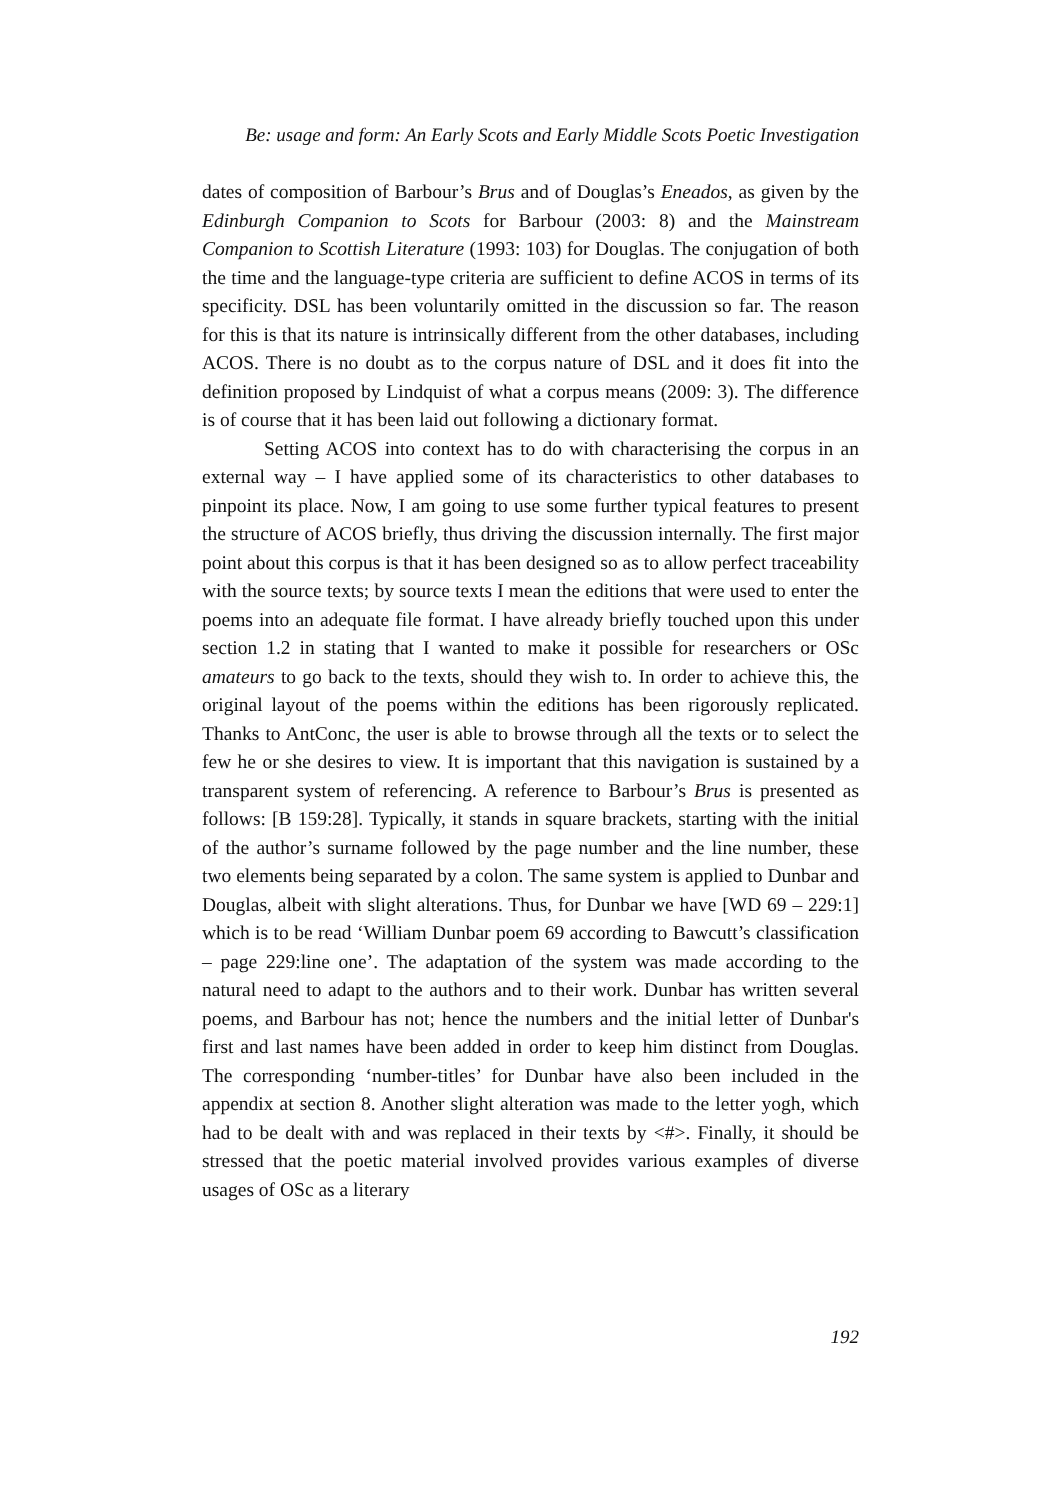Be: usage and form: An Early Scots and Early Middle Scots Poetic Investigation
dates of composition of Barbour’s Brus and of Douglas’s Eneados, as given by the Edinburgh Companion to Scots for Barbour (2003: 8) and the Mainstream Companion to Scottish Literature (1993: 103) for Douglas. The conjugation of both the time and the language-type criteria are sufficient to define ACOS in terms of its specificity. DSL has been voluntarily omitted in the discussion so far. The reason for this is that its nature is intrinsically different from the other databases, including ACOS. There is no doubt as to the corpus nature of DSL and it does fit into the definition proposed by Lindquist of what a corpus means (2009: 3). The difference is of course that it has been laid out following a dictionary format.
Setting ACOS into context has to do with characterising the corpus in an external way – I have applied some of its characteristics to other databases to pinpoint its place. Now, I am going to use some further typical features to present the structure of ACOS briefly, thus driving the discussion internally. The first major point about this corpus is that it has been designed so as to allow perfect traceability with the source texts; by source texts I mean the editions that were used to enter the poems into an adequate file format. I have already briefly touched upon this under section 1.2 in stating that I wanted to make it possible for researchers or OSc amateurs to go back to the texts, should they wish to. In order to achieve this, the original layout of the poems within the editions has been rigorously replicated. Thanks to AntConc, the user is able to browse through all the texts or to select the few he or she desires to view. It is important that this navigation is sustained by a transparent system of referencing. A reference to Barbour’s Brus is presented as follows: [B 159:28]. Typically, it stands in square brackets, starting with the initial of the author’s surname followed by the page number and the line number, these two elements being separated by a colon. The same system is applied to Dunbar and Douglas, albeit with slight alterations. Thus, for Dunbar we have [WD 69 – 229:1] which is to be read ‘William Dunbar poem 69 according to Bawcutt’s classification – page 229:line one’. The adaptation of the system was made according to the natural need to adapt to the authors and to their work. Dunbar has written several poems, and Barbour has not; hence the numbers and the initial letter of Dunbar's first and last names have been added in order to keep him distinct from Douglas. The corresponding ‘number-titles’ for Dunbar have also been included in the appendix at section 8. Another slight alteration was made to the letter yogh, which had to be dealt with and was replaced in their texts by <#>. Finally, it should be stressed that the poetic material involved provides various examples of diverse usages of OSc as a literary
192